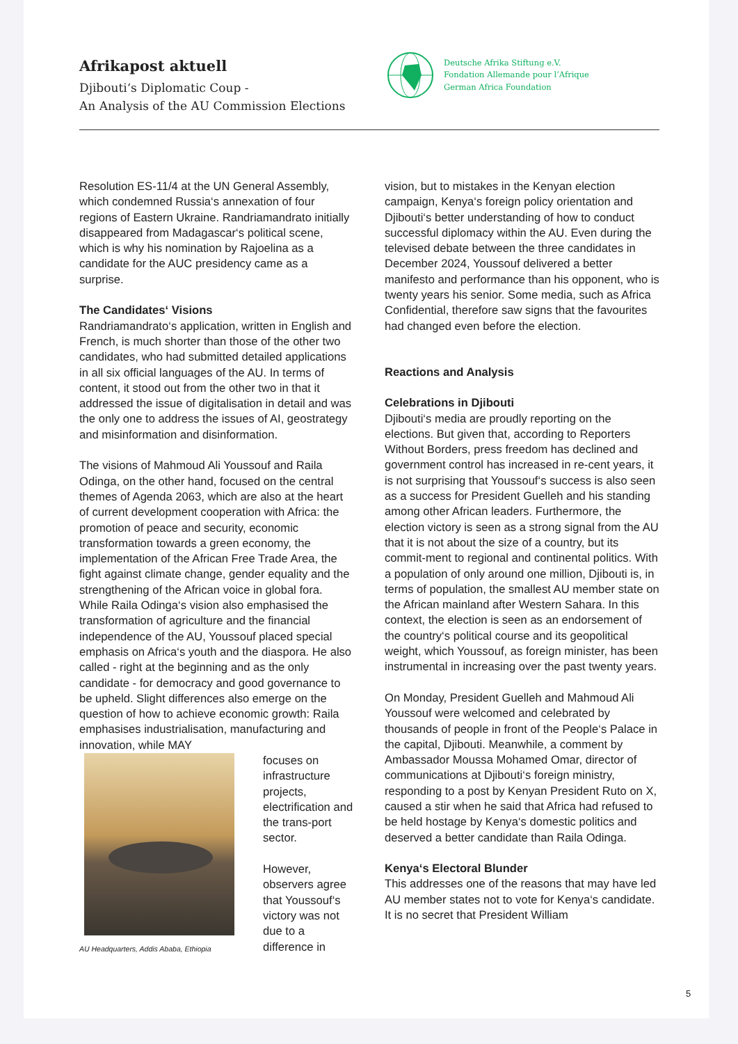Afrikapost aktuell
Djibouti‘s Diplomatic Coup -
An Analysis of the AU Commission Elections
Deutsche Afrika Stiftung e.V.
Fondation Allemande pour l’Afrique
German Africa Foundation
Resolution ES-11/4 at the UN General Assembly, which condemned Russia‘s annexation of four regions of Eastern Ukraine. Randriamandrato initially disappeared from Madagascar‘s political scene, which is why his nomination by Rajoelina as a candidate for the AUC presidency came as a surprise.
The Candidates‘ Visions
Randriamandrato‘s application, written in English and French, is much shorter than those of the other two candidates, who had submitted detailed applications in all six official languages of the AU. In terms of content, it stood out from the other two in that it addressed the issue of digitalisation in detail and was the only one to address the issues of AI, geostrategy and misinformation and disinformation.
The visions of Mahmoud Ali Youssouf and Raila Odinga, on the other hand, focused on the central themes of Agenda 2063, which are also at the heart of current development cooperation with Africa: the promotion of peace and security, economic transformation towards a green economy, the implementation of the African Free Trade Area, the fight against climate change, gender equality and the strengthening of the African voice in global fora. While Raila Odinga‘s vision also emphasised the transformation of agriculture and the financial independence of the AU, Youssouf placed special emphasis on Africa‘s youth and the diaspora. He also called - right at the beginning and as the only candidate - for democracy and good governance to be upheld. Slight differences also emerge on the question of how to achieve economic growth: Raila emphasises industrialisation, manufacturing and innovation, while MAY
AU Headquarters, Addis Ababa, Ethiopia
focuses on infrastructure projects, electrification and the trans-port sector.
However, observers agree that Youssouf‘s victory was not due to a difference in
vision, but to mistakes in the Kenyan election campaign, Kenya‘s foreign policy orientation and Djibouti‘s better understanding of how to conduct successful diplomacy within the AU. Even during the televised debate between the three candidates in December 2024, Youssouf delivered a better manifesto and performance than his opponent, who is twenty years his senior. Some media, such as Africa Confidential, therefore saw signs that the favourites had changed even before the election.
Reactions and Analysis
Celebrations in Djibouti
Djibouti‘s media are proudly reporting on the elections. But given that, according to Reporters Without Borders, press freedom has declined and government control has increased in re-cent years, it is not surprising that Youssouf‘s success is also seen as a success for President Guelleh and his standing among other African leaders. Furthermore, the election victory is seen as a strong signal from the AU that it is not about the size of a country, but its commit-ment to regional and continental politics. With a population of only around one million, Djibouti is, in terms of population, the smallest AU member state on the African mainland after Western Sahara. In this context, the election is seen as an endorsement of the country‘s political course and its geopolitical weight, which Youssouf, as foreign minister, has been instrumental in increasing over the past twenty years.
On Monday, President Guelleh and Mahmoud Ali Youssouf were welcomed and celebrated by thousands of people in front of the People‘s Palace in the capital, Djibouti. Meanwhile, a comment by Ambassador Moussa Mohamed Omar, director of communications at Djibouti‘s foreign ministry, responding to a post by Kenyan President Ruto on X, caused a stir when he said that Africa had refused to be held hostage by Kenya‘s domestic politics and deserved a better candidate than Raila Odinga.
Kenya‘s Electoral Blunder
This addresses one of the reasons that may have led AU member states not to vote for Kenya‘s candidate. It is no secret that President William
5